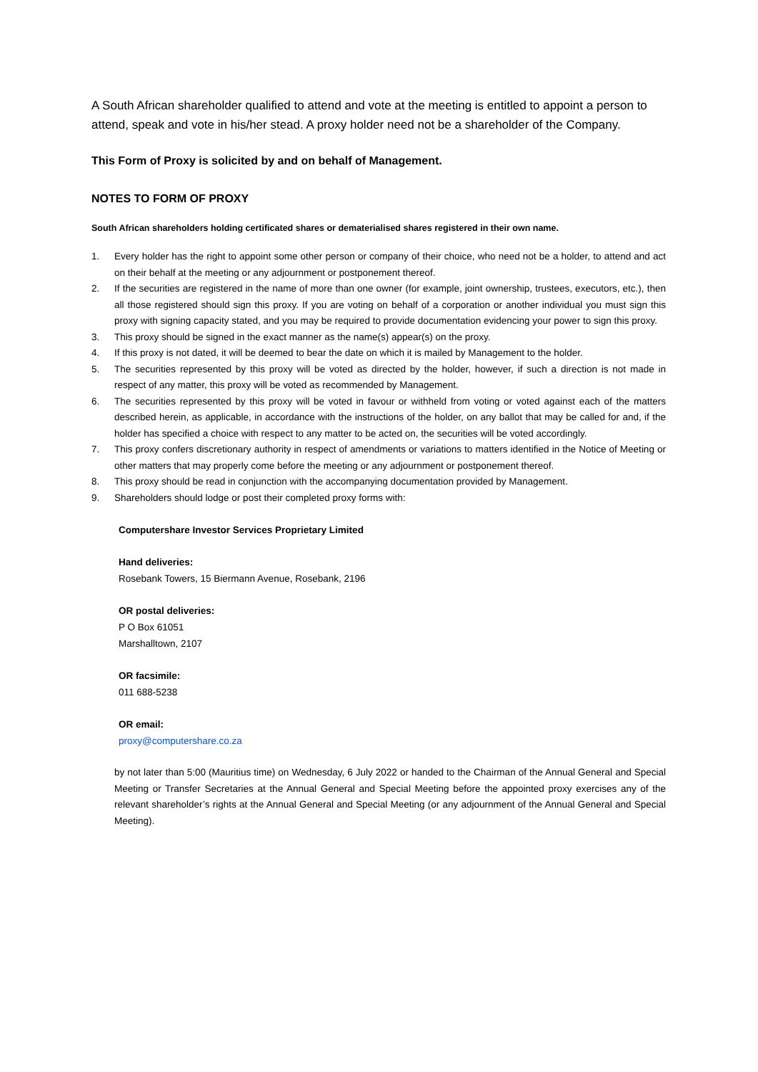A South African shareholder qualified to attend and vote at the meeting is entitled to appoint a person to attend, speak and vote in his/her stead. A proxy holder need not be a shareholder of the Company.
This Form of Proxy is solicited by and on behalf of Management.
NOTES TO FORM OF PROXY
South African shareholders holding certificated shares or dematerialised shares registered in their own name.
1. Every holder has the right to appoint some other person or company of their choice, who need not be a holder, to attend and act on their behalf at the meeting or any adjournment or postponement thereof.
2. If the securities are registered in the name of more than one owner (for example, joint ownership, trustees, executors, etc.), then all those registered should sign this proxy. If you are voting on behalf of a corporation or another individual you must sign this proxy with signing capacity stated, and you may be required to provide documentation evidencing your power to sign this proxy.
3. This proxy should be signed in the exact manner as the name(s) appear(s) on the proxy.
4. If this proxy is not dated, it will be deemed to bear the date on which it is mailed by Management to the holder.
5. The securities represented by this proxy will be voted as directed by the holder, however, if such a direction is not made in respect of any matter, this proxy will be voted as recommended by Management.
6. The securities represented by this proxy will be voted in favour or withheld from voting or voted against each of the matters described herein, as applicable, in accordance with the instructions of the holder, on any ballot that may be called for and, if the holder has specified a choice with respect to any matter to be acted on, the securities will be voted accordingly.
7. This proxy confers discretionary authority in respect of amendments or variations to matters identified in the Notice of Meeting or other matters that may properly come before the meeting or any adjournment or postponement thereof.
8. This proxy should be read in conjunction with the accompanying documentation provided by Management.
9. Shareholders should lodge or post their completed proxy forms with:
Computershare Investor Services Proprietary Limited
Hand deliveries:
Rosebank Towers, 15 Biermann Avenue, Rosebank, 2196
OR postal deliveries:
P O Box 61051
Marshalltown, 2107
OR facsimile:
011 688-5238
OR email:
proxy@computershare.co.za
by not later than 5:00 (Mauritius time) on Wednesday, 6 July 2022 or handed to the Chairman of the Annual General and Special Meeting or Transfer Secretaries at the Annual General and Special Meeting before the appointed proxy exercises any of the relevant shareholder’s rights at the Annual General and Special Meeting (or any adjournment of the Annual General and Special Meeting).